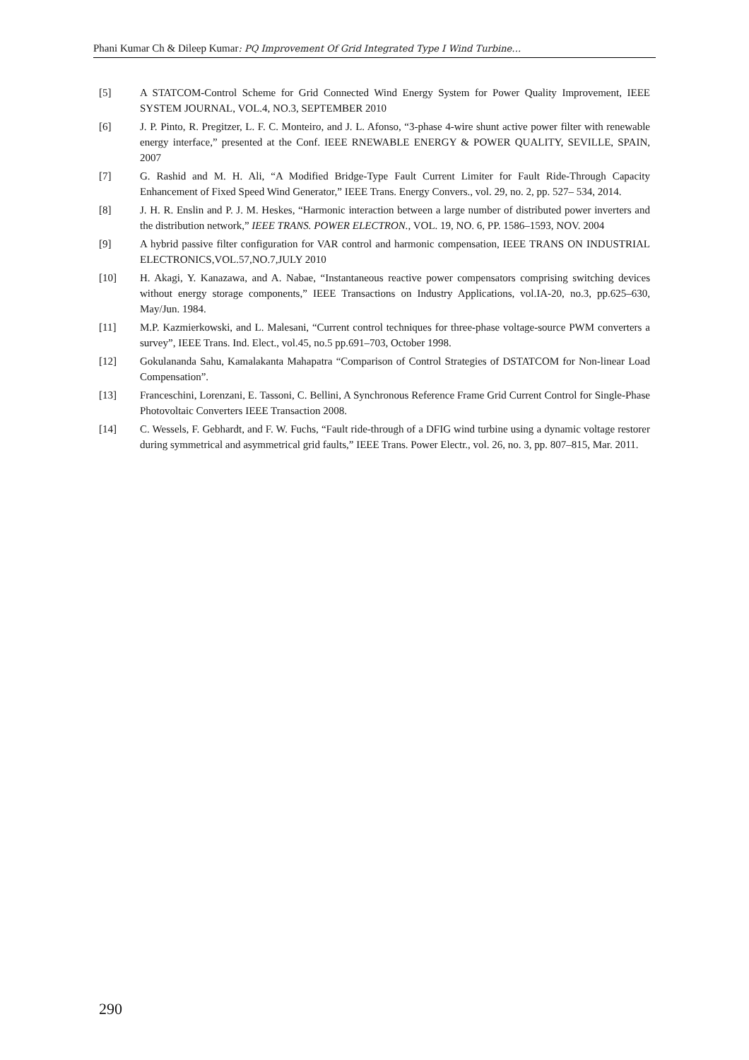Phani Kumar Ch & Dileep Kumar: PQ Improvement Of Grid Integrated Type I Wind Turbine…
[5] A STATCOM-Control Scheme for Grid Connected Wind Energy System for Power Quality Improvement, IEEE SYSTEM JOURNAL, VOL.4, NO.3, SEPTEMBER 2010
[6] J. P. Pinto, R. Pregitzer, L. F. C. Monteiro, and J. L. Afonso, “3-phase 4-wire shunt active power filter with renewable energy interface,” presented at the Conf. IEEE RNEWABLE ENERGY & POWER QUALITY, SEVILLE, SPAIN, 2007
[7] G. Rashid and M. H. Ali, “A Modified Bridge-Type Fault Current Limiter for Fault Ride-Through Capacity Enhancement of Fixed Speed Wind Generator,” IEEE Trans. Energy Convers., vol. 29, no. 2, pp. 527– 534, 2014.
[8] J. H. R. Enslin and P. J. M. Heskes, “Harmonic interaction between a large number of distributed power inverters and the distribution network,” IEEE TRANS. POWER ELECTRON., VOL. 19, NO. 6, PP. 1586–1593, NOV. 2004
[9] A hybrid passive filter configuration for VAR control and harmonic compensation, IEEE TRANS ON INDUSTRIAL ELECTRONICS,VOL.57,NO.7,JULY 2010
[10] H. Akagi, Y. Kanazawa, and A. Nabae, “Instantaneous reactive power compensators comprising switching devices without energy storage components,” IEEE Transactions on Industry Applications, vol.IA-20, no.3, pp.625–630, May/Jun. 1984.
[11] M.P. Kazmierkowski, and L. Malesani, “Current control techniques for three-phase voltage-source PWM converters a survey”, IEEE Trans. Ind. Elect., vol.45, no.5 pp.691–703, October 1998.
[12] Gokulananda Sahu, Kamalakanta Mahapatra “Comparison of Control Strategies of DSTATCOM for Non-linear Load Compensation”.
[13] Franceschini, Lorenzani, E. Tassoni, C. Bellini, A Synchronous Reference Frame Grid Current Control for Single-Phase Photovoltaic Converters IEEE Transaction 2008.
[14] C. Wessels, F. Gebhardt, and F. W. Fuchs, “Fault ride-through of a DFIG wind turbine using a dynamic voltage restorer during symmetrical and asymmetrical grid faults,” IEEE Trans. Power Electr., vol. 26, no. 3, pp. 807–815, Mar. 2011.
290